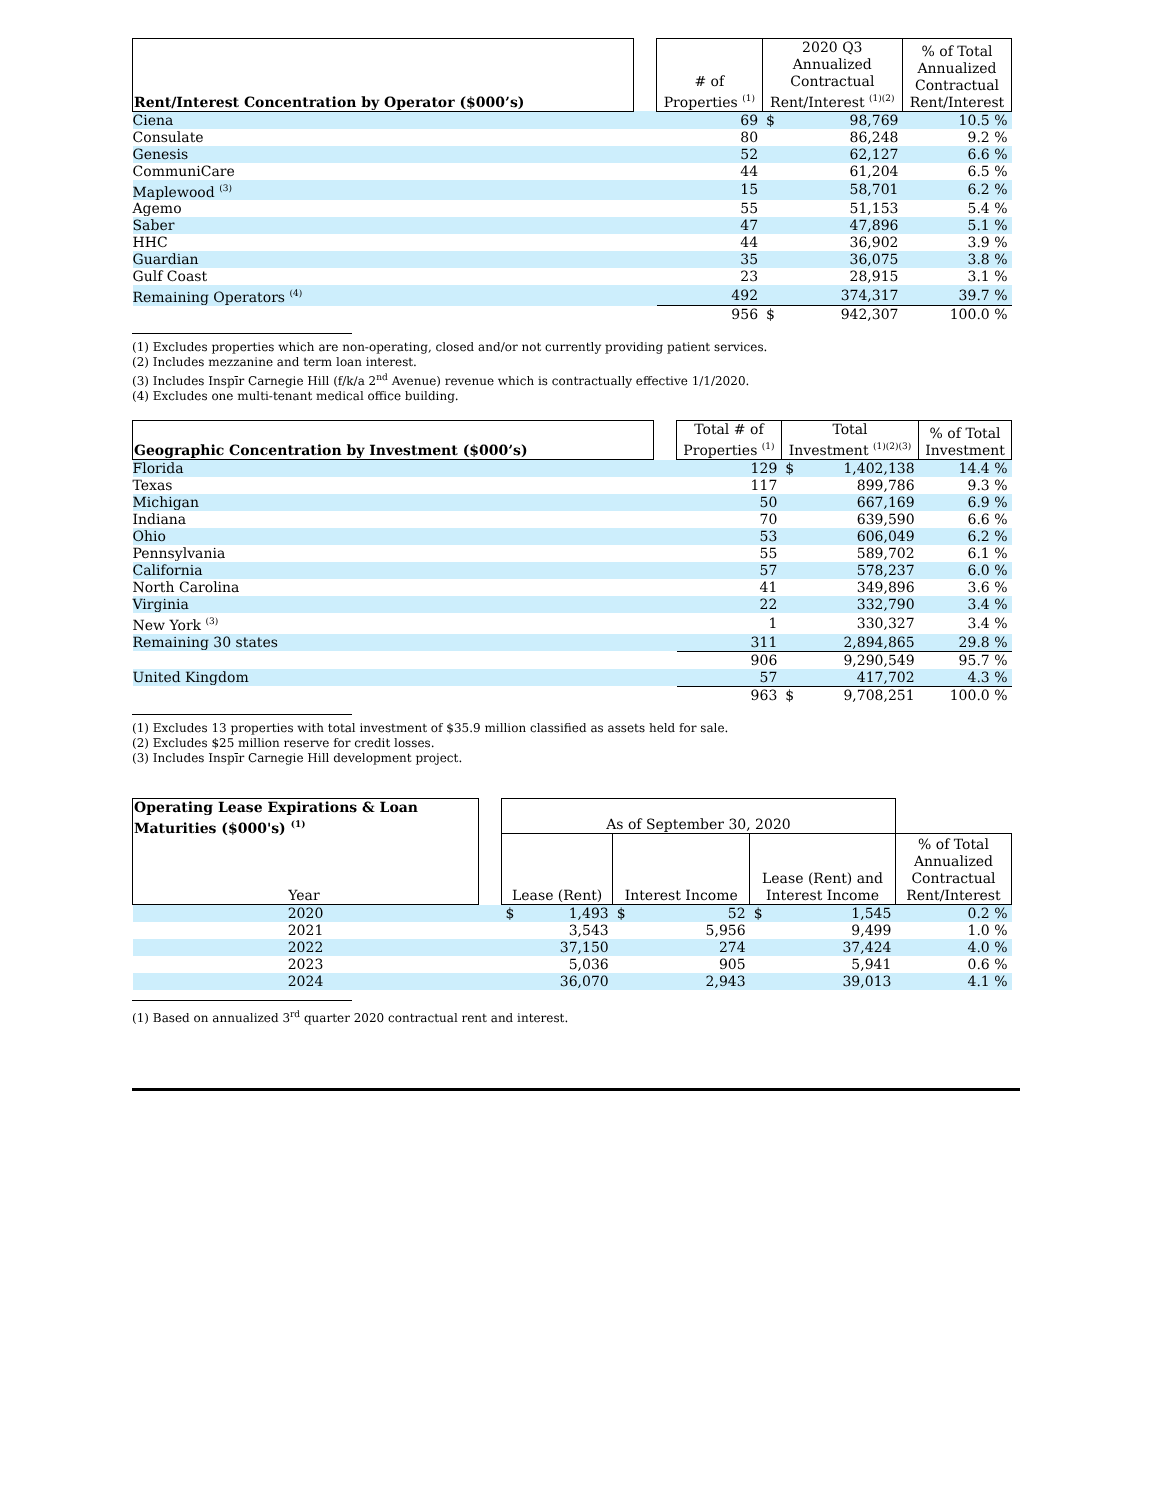| Rent/Interest Concentration by Operator ($000’s) | | # of Properties <sup>(1)</sup> | 2020 Q3 Annualized Contractual Rent/Interest <sup>(1)(2)</sup> | | % of Total Annualized Contractual Rent/Interest |
| --- | --- | --- | --- | --- | --- |
| Ciena | | 69 | $ | 98,769 | 10.5 % |
| Consulate | | 80 | | 86,248 | 9.2 % |
| Genesis | | 52 | | 62,127 | 6.6 % |
| CommuniCare | | 44 | | 61,204 | 6.5 % |
| Maplewood <sup>(3)</sup> | | 15 | | 58,701 | 6.2 % |
| Agemo | | 55 | | 51,153 | 5.4 % |
| Saber | | 47 | | 47,896 | 5.1 % |
| HHC | | 44 | | 36,902 | 3.9 % |
| Guardian | | 35 | | 36,075 | 3.8 % |
| Gulf Coast | | 23 | | 28,915 | 3.1 % |
| Remaining Operators <sup>(4)</sup> | | 492 | | 374,317 | 39.7 % |
| | | 956 | $ | 942,307 | 100.0 % |
(1) Excludes properties which are non-operating, closed and/or not currently providing patient services.
(2) Includes mezzanine and term loan interest.
(3) Includes Inspīr Carnegie Hill (f/k/a 2<sup>nd</sup> Avenue) revenue which is contractually effective 1/1/2020.
(4) Excludes one multi-tenant medical office building.
| Geographic Concentration by Investment ($000’s) | | Total # of Properties <sup>(1)</sup> | Total Investment <sup>(1)(2)(3)</sup> | | % of Total Investment |
| --- | --- | --- | --- | --- | --- |
| Florida | | 129 | $ | 1,402,138 | 14.4 % |
| Texas | | 117 | | 899,786 | 9.3 % |
| Michigan | | 50 | | 667,169 | 6.9 % |
| Indiana | | 70 | | 639,590 | 6.6 % |
| Ohio | | 53 | | 606,049 | 6.2 % |
| Pennsylvania | | 55 | | 589,702 | 6.1 % |
| California | | 57 | | 578,237 | 6.0 % |
| North Carolina | | 41 | | 349,896 | 3.6 % |
| Virginia | | 22 | | 332,790 | 3.4 % |
| New York <sup>(3)</sup> | | 1 | | 330,327 | 3.4 % |
| Remaining 30 states | | 311 | | 2,894,865 | 29.8 % |
| | | 906 | | 9,290,549 | 95.7 % |
| United Kingdom | | 57 | | 417,702 | 4.3 % |
| | | 963 | $ | 9,708,251 | 100.0 % |
(1) Excludes 13 properties with total investment of $35.9 million classified as assets held for sale.
(2) Excludes $25 million reserve for credit losses.
(3) Includes Inspīr Carnegie Hill development project.
| Operating Lease Expirations & Loan Maturities ($000's) <sup>(1)</sup> Year | | As of September 30, 2020 | | | | | | |
| --- | --- | --- | --- | --- | --- | --- | --- | --- |
| | | Lease (Rent) | | Interest Income | | Lease (Rent) and Interest Income | | % of Total Annualized Contractual Rent/Interest |
| 2020 | | $ | 1,493 | $ | 52 | $ | 1,545 | 0.2 % |
| 2021 | | | 3,543 | | 5,956 | | 9,499 | 1.0 % |
| 2022 | | | 37,150 | | 274 | | 37,424 | 4.0 % |
| 2023 | | | 5,036 | | 905 | | 5,941 | 0.6 % |
| 2024 | | | 36,070 | | 2,943 | | 39,013 | 4.1 % |
(1) Based on annualized 3<sup>rd</sup> quarter 2020 contractual rent and interest.